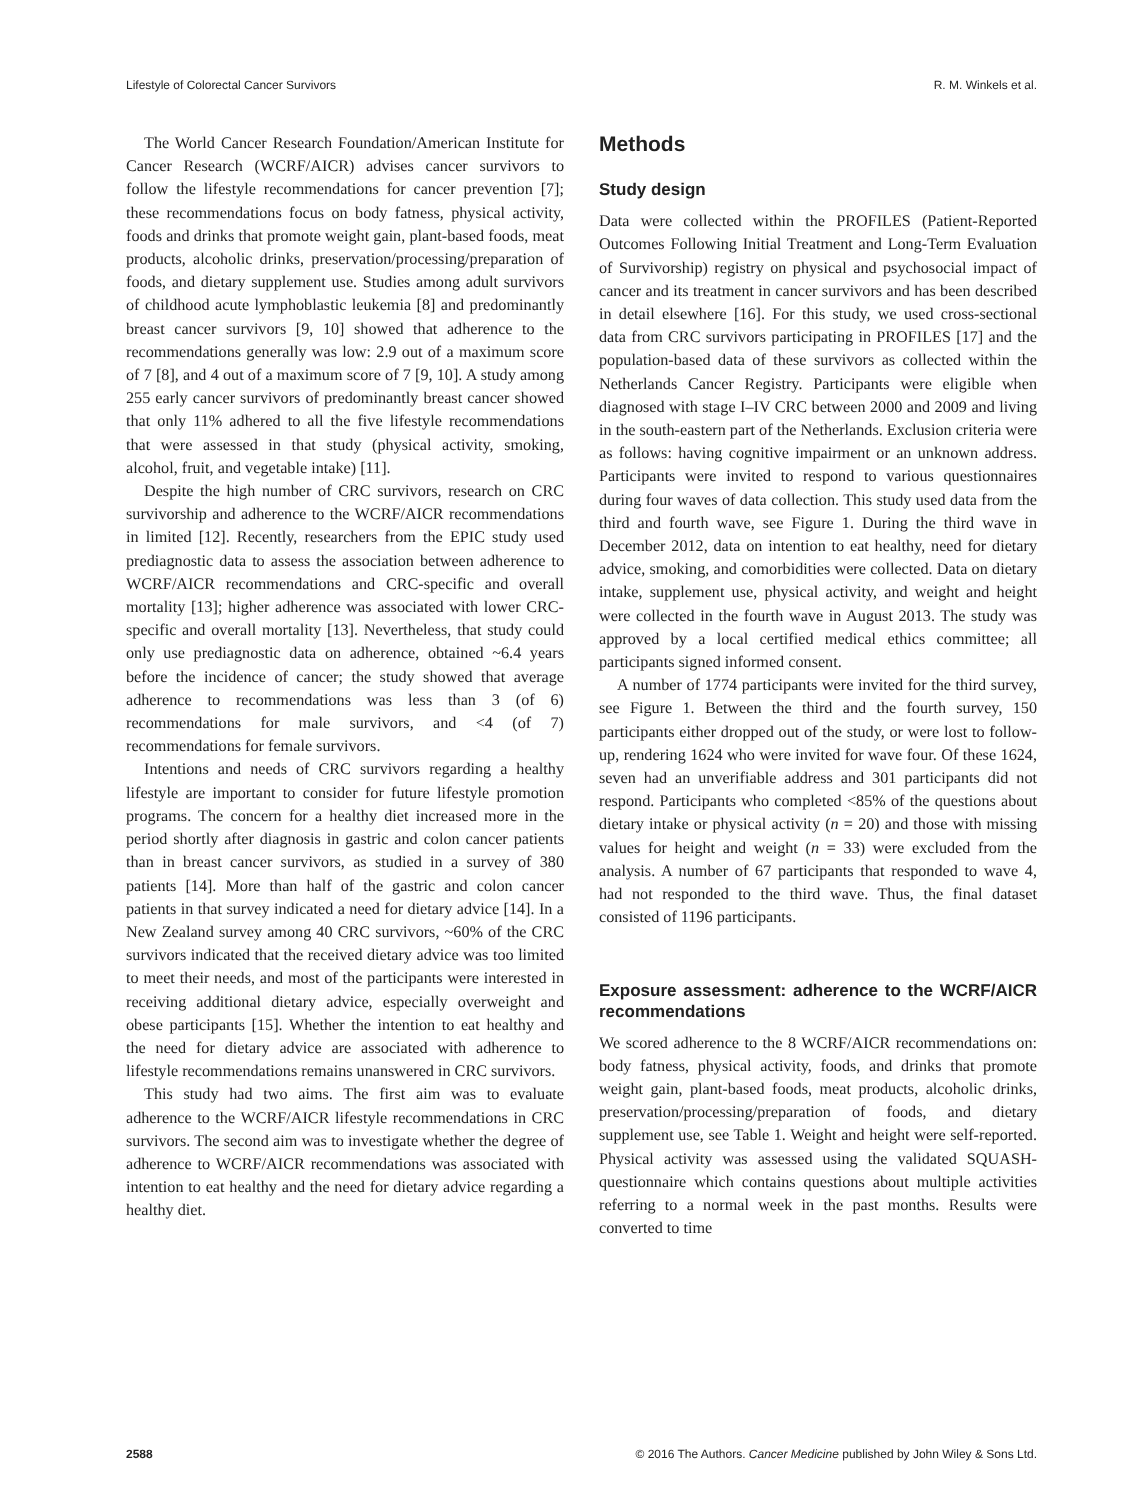Lifestyle of Colorectal Cancer Survivors R. M. Winkels et al.
The World Cancer Research Foundation/American Institute for Cancer Research (WCRF/AICR) advises cancer survivors to follow the lifestyle recommendations for cancer prevention [7]; these recommendations focus on body fatness, physical activity, foods and drinks that promote weight gain, plant-based foods, meat products, alcoholic drinks, preservation/processing/preparation of foods, and dietary supplement use. Studies among adult survivors of childhood acute lymphoblastic leukemia [8] and predominantly breast cancer survivors [9, 10] showed that adherence to the recommendations generally was low: 2.9 out of a maximum score of 7 [8], and 4 out of a maximum score of 7 [9, 10]. A study among 255 early cancer survivors of predominantly breast cancer showed that only 11% adhered to all the five lifestyle recommendations that were assessed in that study (physical activity, smoking, alcohol, fruit, and vegetable intake) [11].
Despite the high number of CRC survivors, research on CRC survivorship and adherence to the WCRF/AICR recommendations in limited [12]. Recently, researchers from the EPIC study used prediagnostic data to assess the association between adherence to WCRF/AICR recommendations and CRC-specific and overall mortality [13]; higher adherence was associated with lower CRC-specific and overall mortality [13]. Nevertheless, that study could only use prediagnostic data on adherence, obtained ~6.4 years before the incidence of cancer; the study showed that average adherence to recommendations was less than 3 (of 6) recommendations for male survivors, and <4 (of 7) recommendations for female survivors.
Intentions and needs of CRC survivors regarding a healthy lifestyle are important to consider for future lifestyle promotion programs. The concern for a healthy diet increased more in the period shortly after diagnosis in gastric and colon cancer patients than in breast cancer survivors, as studied in a survey of 380 patients [14]. More than half of the gastric and colon cancer patients in that survey indicated a need for dietary advice [14]. In a New Zealand survey among 40 CRC survivors, ~60% of the CRC survivors indicated that the received dietary advice was too limited to meet their needs, and most of the participants were interested in receiving additional dietary advice, especially overweight and obese participants [15]. Whether the intention to eat healthy and the need for dietary advice are associated with adherence to lifestyle recommendations remains unanswered in CRC survivors.
This study had two aims. The first aim was to evaluate adherence to the WCRF/AICR lifestyle recommendations in CRC survivors. The second aim was to investigate whether the degree of adherence to WCRF/AICR recommendations was associated with intention to eat healthy and the need for dietary advice regarding a healthy diet.
Methods
Study design
Data were collected within the PROFILES (Patient-Reported Outcomes Following Initial Treatment and Long-Term Evaluation of Survivorship) registry on physical and psychosocial impact of cancer and its treatment in cancer survivors and has been described in detail elsewhere [16]. For this study, we used cross-sectional data from CRC survivors participating in PROFILES [17] and the population-based data of these survivors as collected within the Netherlands Cancer Registry. Participants were eligible when diagnosed with stage I–IV CRC between 2000 and 2009 and living in the south-eastern part of the Netherlands. Exclusion criteria were as follows: having cognitive impairment or an unknown address. Participants were invited to respond to various questionnaires during four waves of data collection. This study used data from the third and fourth wave, see Figure 1. During the third wave in December 2012, data on intention to eat healthy, need for dietary advice, smoking, and comorbidities were collected. Data on dietary intake, supplement use, physical activity, and weight and height were collected in the fourth wave in August 2013. The study was approved by a local certified medical ethics committee; all participants signed informed consent.
A number of 1774 participants were invited for the third survey, see Figure 1. Between the third and the fourth survey, 150 participants either dropped out of the study, or were lost to follow-up, rendering 1624 who were invited for wave four. Of these 1624, seven had an unverifiable address and 301 participants did not respond. Participants who completed <85% of the questions about dietary intake or physical activity (n = 20) and those with missing values for height and weight (n = 33) were excluded from the analysis. A number of 67 participants that responded to wave 4, had not responded to the third wave. Thus, the final dataset consisted of 1196 participants.
Exposure assessment: adherence to the WCRF/AICR recommendations
We scored adherence to the 8 WCRF/AICR recommendations on: body fatness, physical activity, foods, and drinks that promote weight gain, plant-based foods, meat products, alcoholic drinks, preservation/processing/preparation of foods, and dietary supplement use, see Table 1. Weight and height were self-reported. Physical activity was assessed using the validated SQUASH-questionnaire which contains questions about multiple activities referring to a normal week in the past months. Results were converted to time
2588 © 2016 The Authors. Cancer Medicine published by John Wiley & Sons Ltd.